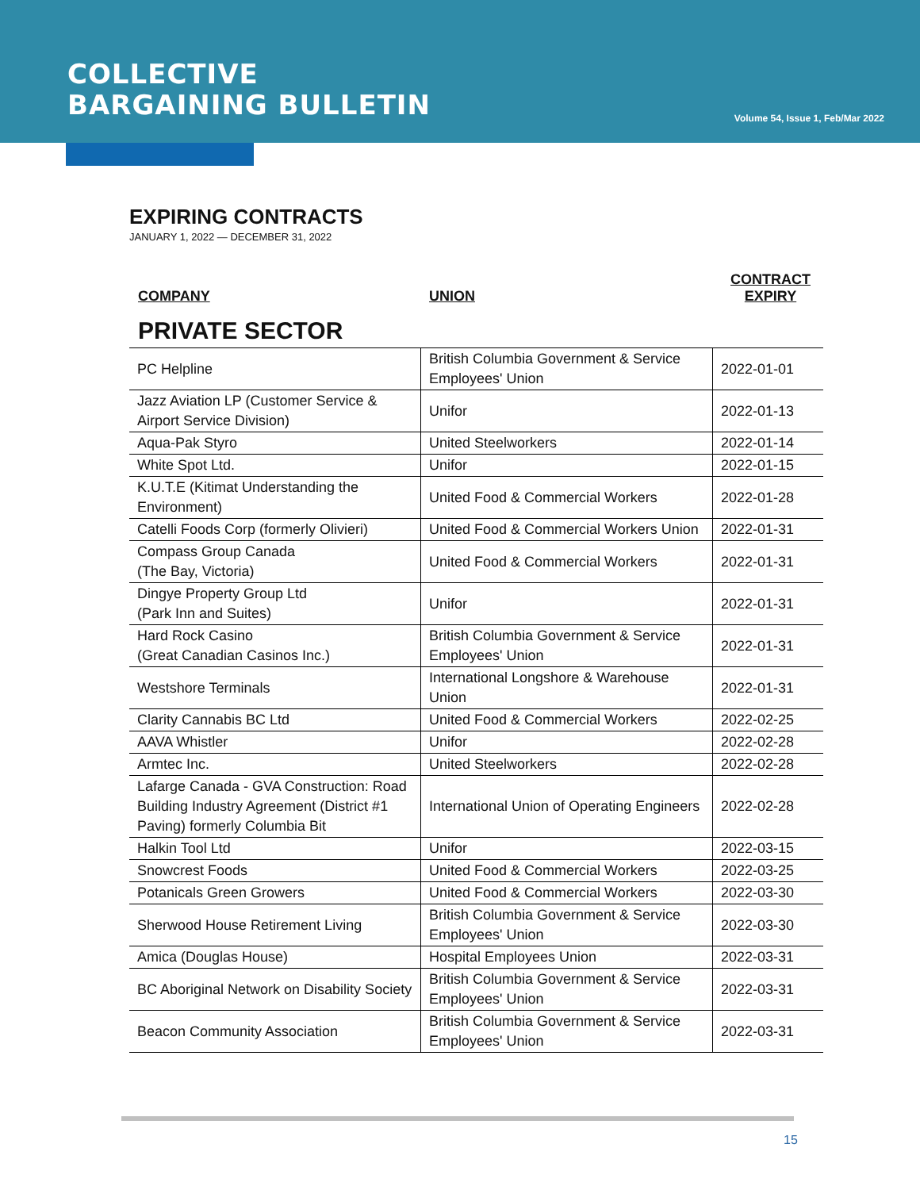COLLECTIVE
BARGAINING BULLETIN
Volume 54, Issue 1, Feb/Mar 2022
EXPIRING CONTRACTS
JANUARY 1, 2022 — DECEMBER 31, 2022
COMPANY
UNION
CONTRACT
EXPIRY
PRIVATE SECTOR
| PC Helpline | British Columbia Government & Service Employees' Union | 2022-01-01 |
| Jazz Aviation LP (Customer Service & Airport Service Division) | Unifor | 2022-01-13 |
| Aqua-Pak Styro | United Steelworkers | 2022-01-14 |
| White Spot Ltd. | Unifor | 2022-01-15 |
| K.U.T.E (Kitimat Understanding the Environment) | United Food & Commercial Workers | 2022-01-28 |
| Catelli Foods Corp (formerly Olivieri) | United Food & Commercial Workers Union | 2022-01-31 |
| Compass Group Canada (The Bay, Victoria) | United Food & Commercial Workers | 2022-01-31 |
| Dingye Property Group Ltd (Park Inn and Suites) | Unifor | 2022-01-31 |
| Hard Rock Casino (Great Canadian Casinos Inc.) | British Columbia Government & Service Employees' Union | 2022-01-31 |
| Westshore Terminals | International Longshore & Warehouse Union | 2022-01-31 |
| Clarity Cannabis BC Ltd | United Food & Commercial Workers | 2022-02-25 |
| AAVA Whistler | Unifor | 2022-02-28 |
| Armtec Inc. | United Steelworkers | 2022-02-28 |
| Lafarge Canada - GVA Construction: Road Building Industry Agreement (District #1 Paving) formerly Columbia Bit | International Union of Operating Engineers | 2022-02-28 |
| Halkin Tool Ltd | Unifor | 2022-03-15 |
| Snowcrest Foods | United Food & Commercial Workers | 2022-03-25 |
| Potanicals Green Growers | United Food & Commercial Workers | 2022-03-30 |
| Sherwood House Retirement Living | British Columbia Government & Service Employees' Union | 2022-03-30 |
| Amica (Douglas House) | Hospital Employees Union | 2022-03-31 |
| BC Aboriginal Network on Disability Society | British Columbia Government & Service Employees' Union | 2022-03-31 |
| Beacon Community Association | British Columbia Government & Service Employees' Union | 2022-03-31 |
15